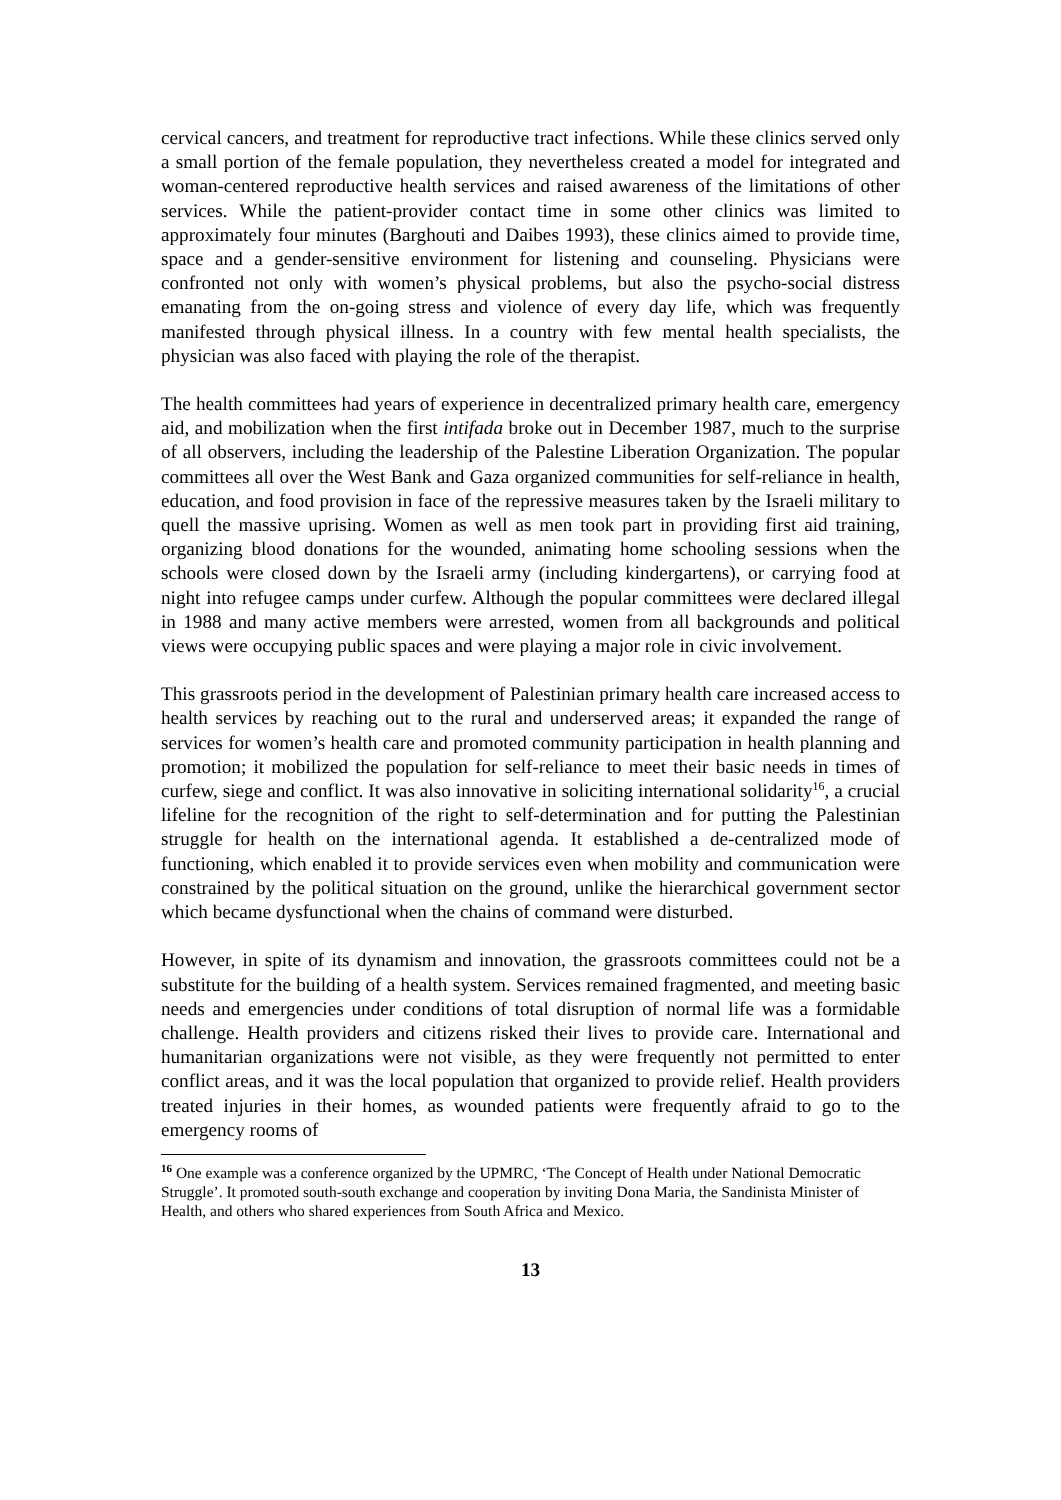cervical cancers, and treatment for reproductive tract infections. While these clinics served only a small portion of the female population, they nevertheless created a model for integrated and woman-centered reproductive health services and raised awareness of the limitations of other services. While the patient-provider contact time in some other clinics was limited to approximately four minutes (Barghouti and Daibes 1993), these clinics aimed to provide time, space and a gender-sensitive environment for listening and counseling. Physicians were confronted not only with women’s physical problems, but also the psycho-social distress emanating from the on-going stress and violence of every day life, which was frequently manifested through physical illness. In a country with few mental health specialists, the physician was also faced with playing the role of the therapist.
The health committees had years of experience in decentralized primary health care, emergency aid, and mobilization when the first intifada broke out in December 1987, much to the surprise of all observers, including the leadership of the Palestine Liberation Organization. The popular committees all over the West Bank and Gaza organized communities for self-reliance in health, education, and food provision in face of the repressive measures taken by the Israeli military to quell the massive uprising. Women as well as men took part in providing first aid training, organizing blood donations for the wounded, animating home schooling sessions when the schools were closed down by the Israeli army (including kindergartens), or carrying food at night into refugee camps under curfew. Although the popular committees were declared illegal in 1988 and many active members were arrested, women from all backgrounds and political views were occupying public spaces and were playing a major role in civic involvement.
This grassroots period in the development of Palestinian primary health care increased access to health services by reaching out to the rural and underserved areas; it expanded the range of services for women’s health care and promoted community participation in health planning and promotion; it mobilized the population for self-reliance to meet their basic needs in times of curfew, siege and conflict. It was also innovative in soliciting international solidarity<sup>16</sup>, a crucial lifeline for the recognition of the right to self-determination and for putting the Palestinian struggle for health on the international agenda. It established a de-centralized mode of functioning, which enabled it to provide services even when mobility and communication were constrained by the political situation on the ground, unlike the hierarchical government sector which became dysfunctional when the chains of command were disturbed.
However, in spite of its dynamism and innovation, the grassroots committees could not be a substitute for the building of a health system. Services remained fragmented, and meeting basic needs and emergencies under conditions of total disruption of normal life was a formidable challenge. Health providers and citizens risked their lives to provide care. International and humanitarian organizations were not visible, as they were frequently not permitted to enter conflict areas, and it was the local population that organized to provide relief. Health providers treated injuries in their homes, as wounded patients were frequently afraid to go to the emergency rooms of
<sup>16</sup> One example was a conference organized by the UPMRC, ‘The Concept of Health under National Democratic Struggle’. It promoted south-south exchange and cooperation by inviting Dona Maria, the Sandinista Minister of Health, and others who shared experiences from South Africa and Mexico.
13